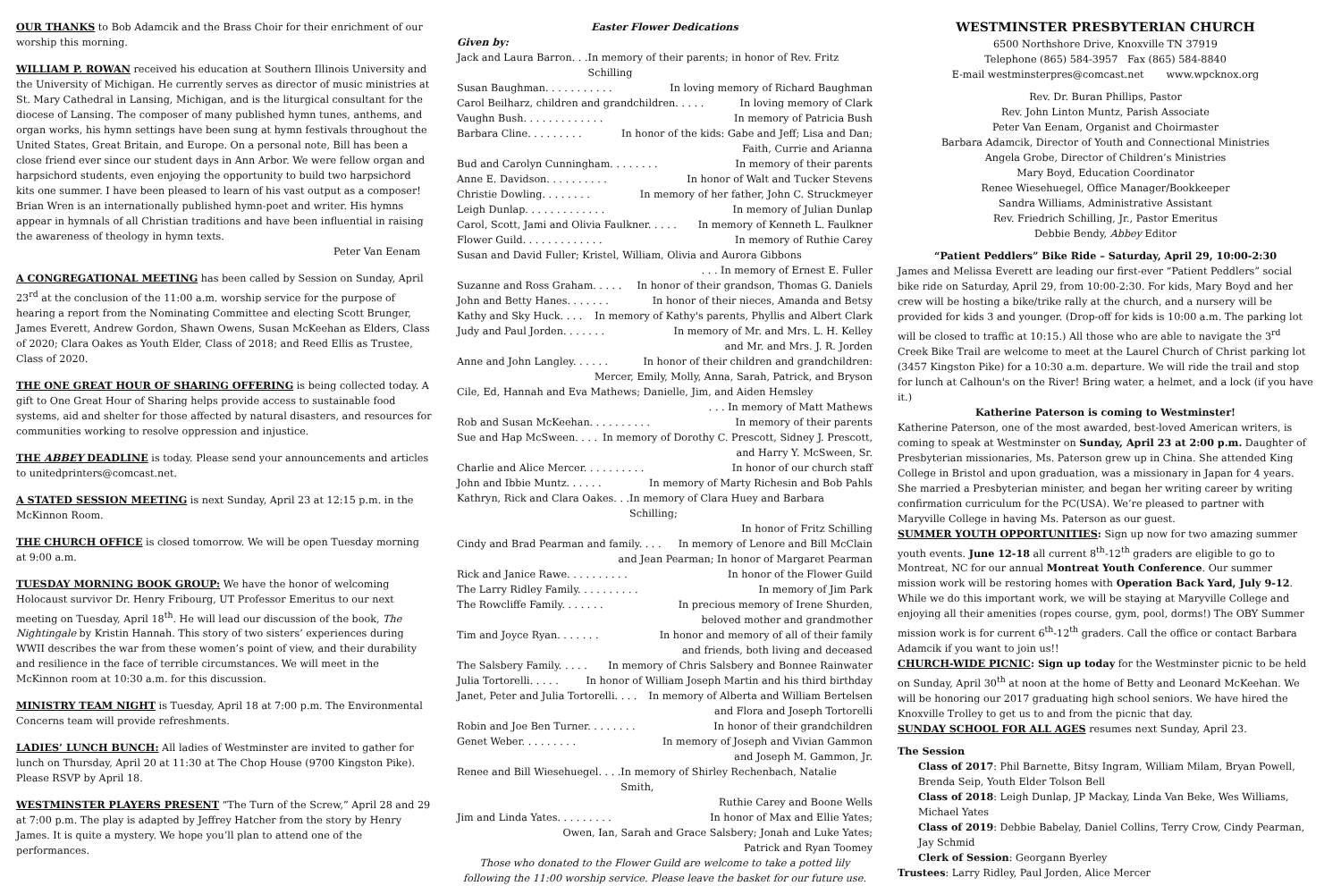OUR THANKS to Bob Adamcik and the Brass Choir for their enrichment of our worship this morning.
WILLIAM P. ROWAN received his education at Southern Illinois University and the University of Michigan. He currently serves as director of music ministries at St. Mary Cathedral in Lansing, Michigan, and is the liturgical consultant for the diocese of Lansing. The composer of many published hymn tunes, anthems, and organ works, his hymn settings have been sung at hymn festivals throughout the United States, Great Britain, and Europe. On a personal note, Bill has been a close friend ever since our student days in Ann Arbor. We were fellow organ and harpsichord students, even enjoying the opportunity to build two harpsichord kits one summer. I have been pleased to learn of his vast output as a composer! Brian Wren is an internationally published hymn-poet and writer. His hymns appear in hymnals of all Christian traditions and have been influential in raising the awareness of theology in hymn texts.
Peter Van Eenam
A CONGREGATIONAL MEETING has been called by Session on Sunday, April 23<sup>rd</sup> at the conclusion of the 11:00 a.m. worship service for the purpose of hearing a report from the Nominating Committee and electing Scott Brunger, James Everett, Andrew Gordon, Shawn Owens, Susan McKeehan as Elders, Class of 2020; Clara Oakes as Youth Elder, Class of 2018; and Reed Ellis as Trustee, Class of 2020.
THE ONE GREAT HOUR OF SHARING OFFERING is being collected today. A gift to One Great Hour of Sharing helps provide access to sustainable food systems, aid and shelter for those affected by natural disasters, and resources for communities working to resolve oppression and injustice.
THE ABBEY DEADLINE is today. Please send your announcements and articles to unitedprinters@comcast.net.
A STATED SESSION MEETING is next Sunday, April 23 at 12:15 p.m. in the McKinnon Room.
THE CHURCH OFFICE is closed tomorrow. We will be open Tuesday morning at 9:00 a.m.
TUESDAY MORNING BOOK GROUP: We have the honor of welcoming Holocaust survivor Dr. Henry Fribourg, UT Professor Emeritus to our next meeting on Tuesday, April 18<sup>th</sup>. He will lead our discussion of the book, The Nightingale by Kristin Hannah. This story of two sisters’ experiences during WWII describes the war from these women’s point of view, and their durability and resilience in the face of terrible circumstances. We will meet in the McKinnon room at 10:30 a.m. for this discussion.
MINISTRY TEAM NIGHT is Tuesday, April 18 at 7:00 p.m. The Environmental Concerns team will provide refreshments.
LADIES’ LUNCH BUNCH: All ladies of Westminster are invited to gather for lunch on Thursday, April 20 at 11:30 at The Chop House (9700 Kingston Pike). Please RSVP by April 18.
WESTMINSTER PLAYERS PRESENT “The Turn of the Screw,” April 28 and 29 at 7:00 p.m. The play is adapted by Jeffrey Hatcher from the story by Henry James. It is quite a mystery. We hope you’ll plan to attend one of the performances.
Easter Flower Dedications
Given by:
Jack and Laura Barron. . . In memory of their parents; in honor of Rev. Fritz Schilling
Susan Baughman. . . . . . . . . . . In loving memory of Richard Baughman
Carol Beilharz, children and grandchildren. . . . . In loving memory of Clark
Vaughn Bush. . . . . . . . . . . . . In memory of Patricia Bush
Barbara Cline. . . . . . . . . In honor of the kids: Gabe and Jeff; Lisa and Dan;
Faith, Currie and Arianna
Bud and Carolyn Cunningham. . . . . . . . In memory of their parents
Anne E. Davidson. . . . . . . . . . In honor of Walt and Tucker Stevens
Christie Dowling. . . . . . . . In memory of her father, John C. Struckmeyer
Leigh Dunlap. . . . . . . . . . . . . In memory of Julian Dunlap
Carol, Scott, Jami and Olivia Faulkner. . . . . In memory of Kenneth L. Faulkner
Flower Guild. . . . . . . . . . . . . In memory of Ruthie Carey
Susan and David Fuller; Kristel, William, Olivia and Aurora Gibbons
. . . In memory of Ernest E. Fuller
Suzanne and Ross Graham. . . . . In honor of their grandson, Thomas G. Daniels
John and Betty Hanes. . . . . . . In honor of their nieces, Amanda and Betsy
Kathy and Sky Huck. . . . In memory of Kathy's parents, Phyllis and Albert Clark
Judy and Paul Jorden. . . . . . . In memory of Mr. and Mrs. L. H. Kelley
and Mr. and Mrs. J. R. Jorden
Anne and John Langley. . . . . . In honor of their children and grandchildren:
Mercer, Emily, Molly, Anna, Sarah, Patrick, and Bryson
Cile, Ed, Hannah and Eva Mathews; Danielle, Jim, and Aiden Hemsley
. . . In memory of Matt Mathews
Rob and Susan McKeehan. . . . . . . . . . In memory of their parents
Sue and Hap McSween. . . . In memory of Dorothy C. Prescott, Sidney J. Prescott,
and Harry Y. McSween, Sr.
Charlie and Alice Mercer. . . . . . . . . . In honor of our church staff
John and Ibbie Muntz. . . . . . In memory of Marty Richesin and Bob Pahls
Kathryn, Rick and Clara Oakes. . . In memory of Clara Huey and Barbara Schilling;
In honor of Fritz Schilling
Cindy and Brad Pearman and family. . . . In memory of Lenore and Bill McClain
and Jean Pearman; In honor of Margaret Pearman
Rick and Janice Rawe. . . . . . . . . . In honor of the Flower Guild
The Larry Ridley Family. . . . . . . . . . In memory of Jim Park
The Rowcliffe Family. . . . . . . In precious memory of Irene Shurden,
beloved mother and grandmother
Tim and Joyce Ryan. . . . . . . In honor and memory of all of their family
and friends, both living and deceased
The Salsbery Family. . . . . In memory of Chris Salsbery and Bonnee Rainwater
Julia Tortorelli. . . . . In honor of William Joseph Martin and his third birthday
Janet, Peter and Julia Tortorelli. . . . In memory of Alberta and William Bertelsen
and Flora and Joseph Tortorelli
Robin and Joe Ben Turner. . . . . . . . In honor of their grandchildren
Genet Weber. . . . . . . . . In memory of Joseph and Vivian Gammon
and Joseph M. Gammon, Jr.
Renee and Bill Wiesehuegel. . . . In memory of Shirley Rechenbach, Natalie Smith,
Ruthie Carey and Boone Wells
Jim and Linda Yates. . . . . . . . . In honor of Max and Ellie Yates;
Owen, Ian, Sarah and Grace Salsbery; Jonah and Luke Yates;
Patrick and Ryan Toomey
Those who donated to the Flower Guild are welcome to take a potted lily following the 11:00 worship service. Please leave the basket for our future use.
WESTMINSTER PRESBYTERIAN CHURCH
6500 Northshore Drive, Knoxville TN 37919
Telephone (865) 584-3957 Fax (865) 584-8840
E-mail westminsterpres@comcast.net www.wpcknox.org
Rev. Dr. Buran Phillips, Pastor
Rev. John Linton Muntz, Parish Associate
Peter Van Eenam, Organist and Choirmaster
Barbara Adamcik, Director of Youth and Connectional Ministries
Angela Grobe, Director of Children’s Ministries
Mary Boyd, Education Coordinator
Renee Wiesehuegel, Office Manager/Bookkeeper
Sandra Williams, Administrative Assistant
Rev. Friedrich Schilling, Jr., Pastor Emeritus
Debbie Bendy, Abbey Editor
“Patient Peddlers” Bike Ride – Saturday, April 29, 10:00-2:30
James and Melissa Everett are leading our first-ever “Patient Peddlers” social bike ride on Saturday, April 29, from 10:00-2:30. For kids, Mary Boyd and her crew will be hosting a bike/trike rally at the church, and a nursery will be provided for kids 3 and younger. (Drop-off for kids is 10:00 a.m. The parking lot will be closed to traffic at 10:15.) All those who are able to navigate the 3<sup>rd</sup> Creek Bike Trail are welcome to meet at the Laurel Church of Christ parking lot (3457 Kingston Pike) for a 10:30 a.m. departure. We will ride the trail and stop for lunch at Calhoun's on the River! Bring water, a helmet, and a lock (if you have it.)
Katherine Paterson is coming to Westminster!
Katherine Paterson, one of the most awarded, best-loved American writers, is coming to speak at Westminster on Sunday, April 23 at 2:00 p.m. Daughter of Presbyterian missionaries, Ms. Paterson grew up in China. She attended King College in Bristol and upon graduation, was a missionary in Japan for 4 years. She married a Presbyterian minister, and began her writing career by writing confirmation curriculum for the PC(USA). We’re pleased to partner with Maryville College in having Ms. Paterson as our guest.
SUMMER YOUTH OPPORTUNITIES: Sign up now for two amazing summer youth events. June 12-18 all current 8<sup>th</sup>-12<sup>th</sup> graders are eligible to go to Montreat, NC for our annual Montreat Youth Conference. Our summer mission work will be restoring homes with Operation Back Yard, July 9-12. While we do this important work, we will be staying at Maryville College and enjoying all their amenities (ropes course, gym, pool, dorms!) The OBY Summer mission work is for current 6<sup>th</sup>-12<sup>th</sup> graders. Call the office or contact Barbara Adamcik if you want to join us!!
CHURCH-WIDE PICNIC: Sign up today for the Westminster picnic to be held on Sunday, April 30<sup>th</sup> at noon at the home of Betty and Leonard McKeehan. We will be honoring our 2017 graduating high school seniors. We have hired the Knoxville Trolley to get us to and from the picnic that day.
SUNDAY SCHOOL FOR ALL AGES resumes next Sunday, April 23.
The Session
Class of 2017: Phil Barnette, Bitsy Ingram, William Milam, Bryan Powell, Brenda Seip, Youth Elder Tolson Bell
Class of 2018: Leigh Dunlap, JP Mackay, Linda Van Beke, Wes Williams, Michael Yates
Class of 2019: Debbie Babelay, Daniel Collins, Terry Crow, Cindy Pearman, Jay Schmid
Clerk of Session: Georgann Byerley
Trustees: Larry Ridley, Paul Jorden, Alice Mercer